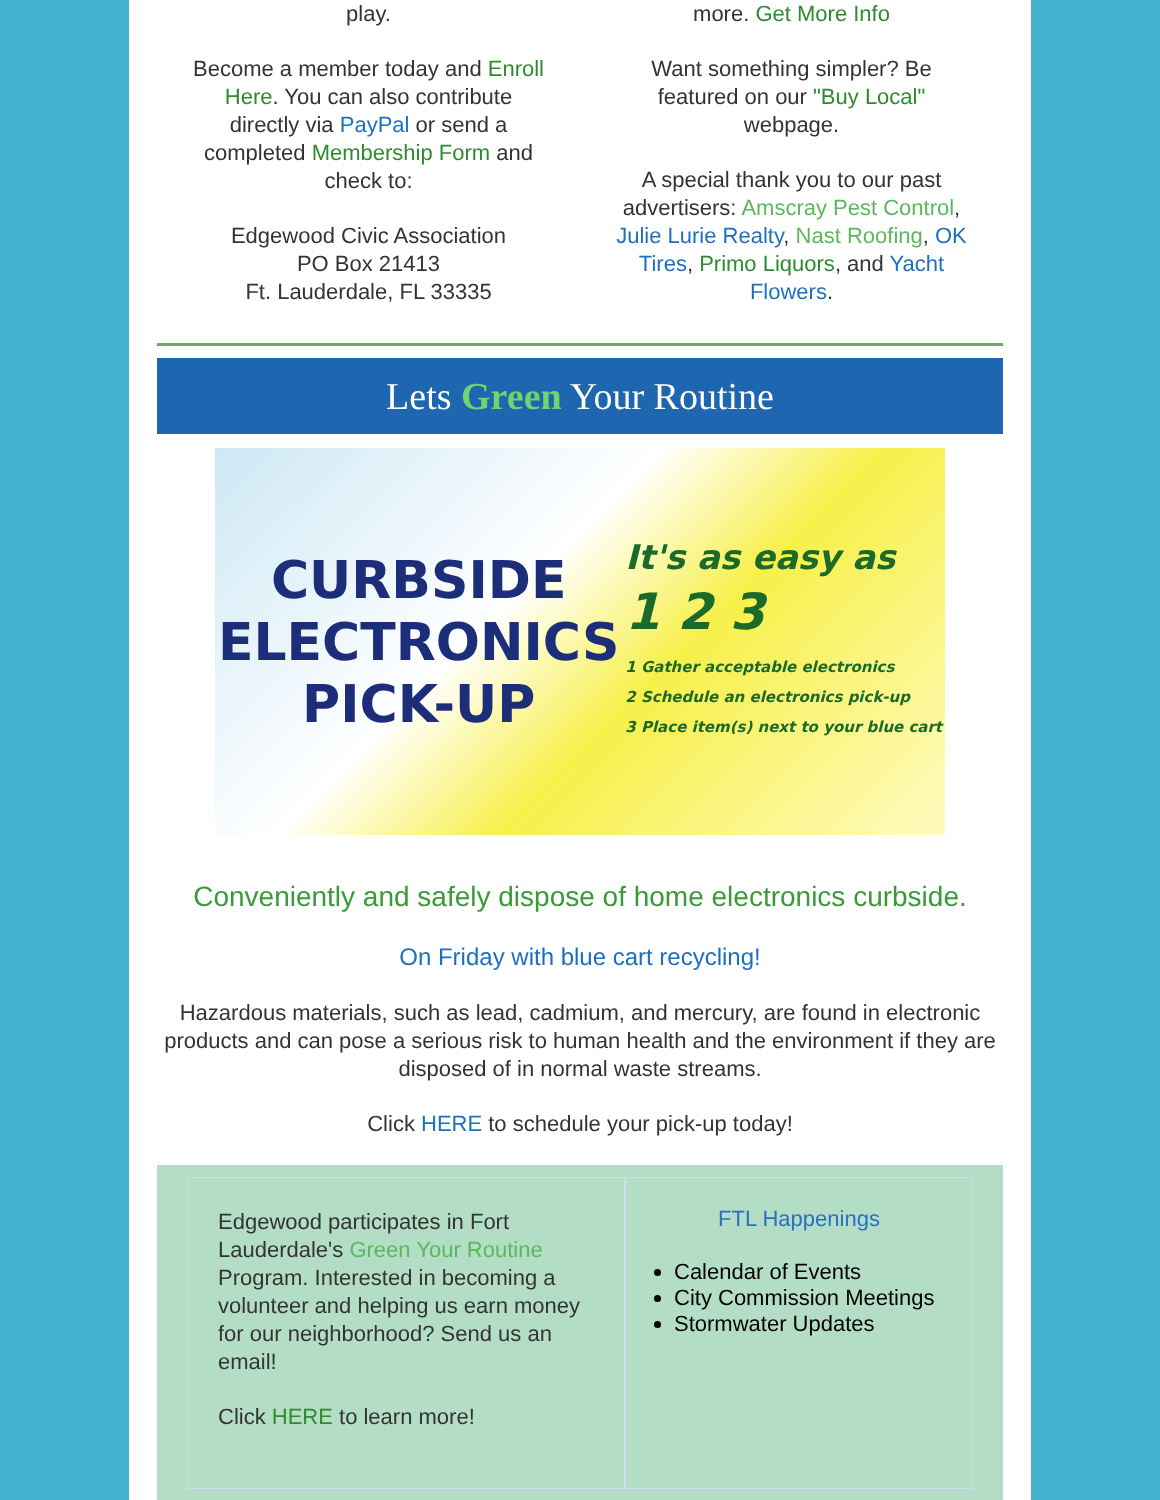play.
Become a member today and Enroll Here. You can also contribute directly via PayPal or send a completed Membership Form and check to:
Edgewood Civic Association
PO Box 21413
Ft. Lauderdale, FL 33335
more. Get More Info
Want something simpler? Be featured on our "Buy Local" webpage.
A special thank you to our past advertisers: Amscray Pest Control, Julie Lurie Realty, Nast Roofing, OK Tires, Primo Liquors, and Yacht Flowers.
Lets Green Your Routine
CURBSIDE
ELECTRONICS
PICK-UP
It's as easy as
1 2 3
1 Gather acceptable electronics
2 Schedule an electronics pick-up
3 Place item(s) next to your blue cart
Conveniently and safely dispose of home electronics curbside.
On Friday with blue cart recycling!
Hazardous materials, such as lead, cadmium, and mercury, are found in electronic products and can pose a serious risk to human health and the environment if they are disposed of in normal waste streams.
Click HERE to schedule your pick-up today!
Edgewood participates in Fort Lauderdale's Green Your Routine Program. Interested in becoming a volunteer and helping us earn money for our neighborhood? Send us an email!
Click HERE to learn more!
FTL Happenings
Calendar of Events
City Commission Meetings
Stormwater Updates